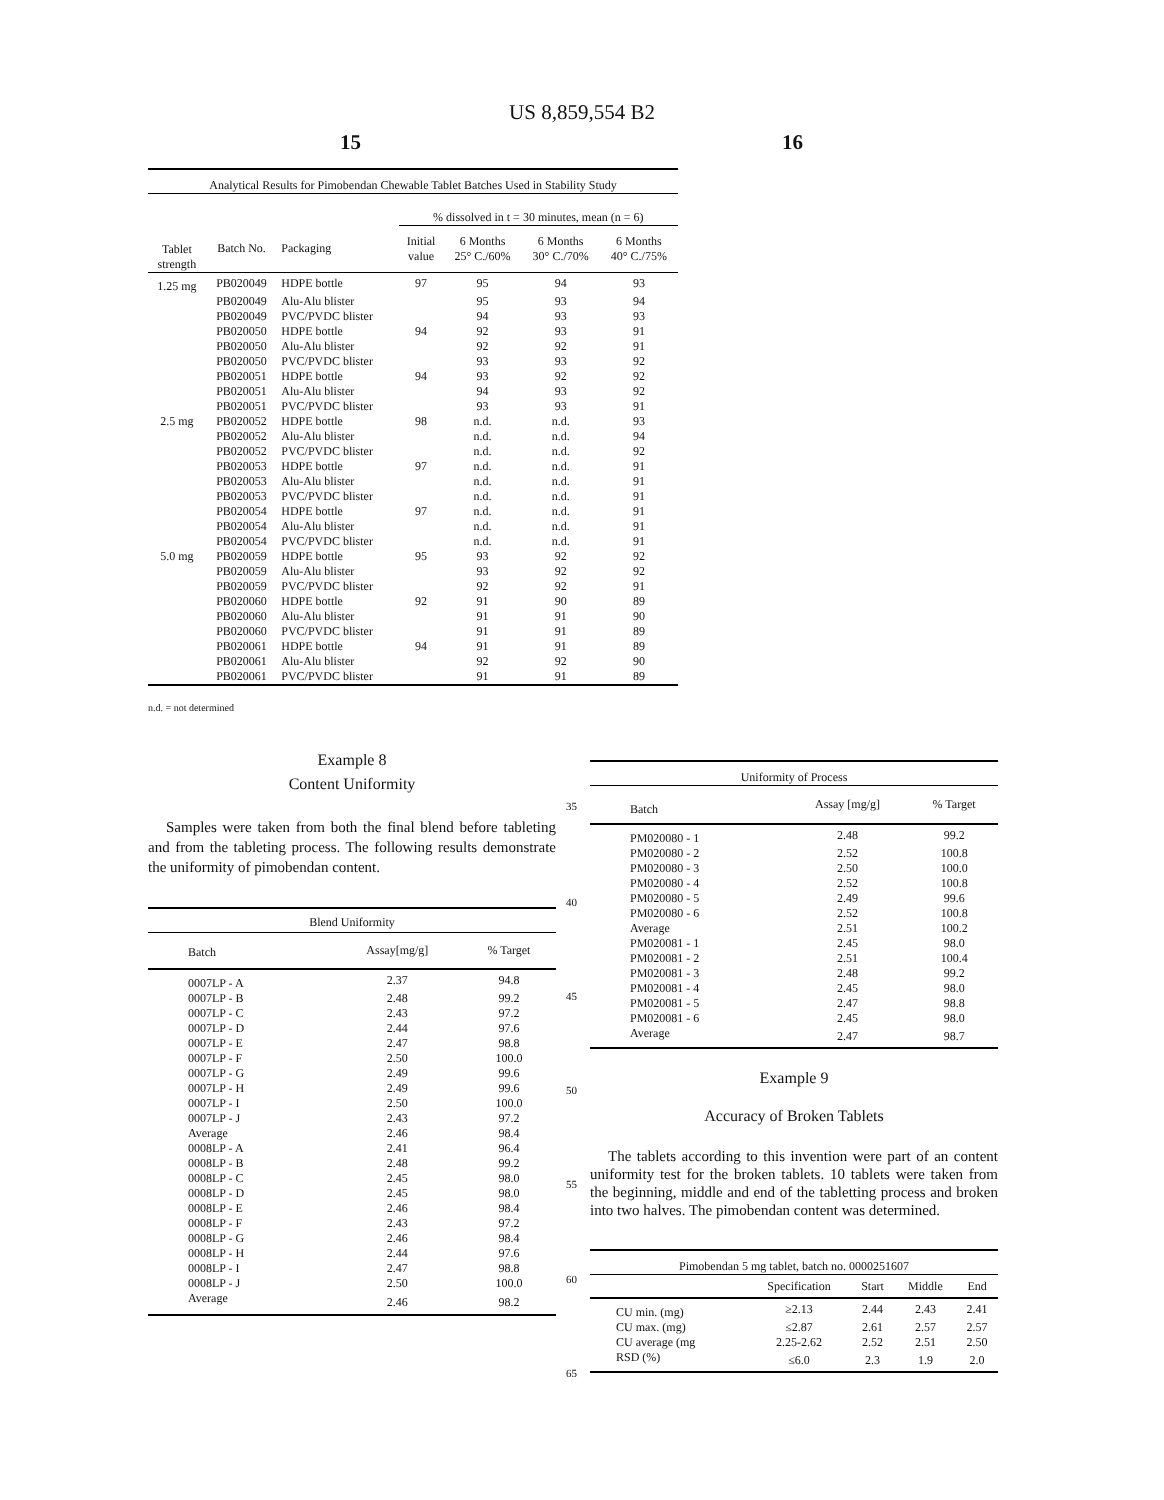US 8,859,554 B2
15 16
| Analytical Results for Pimobendan Chewable Tablet Batches Used in Stability Study | | | | | | |
| | | | % dissolved in t = 30 minutes, mean (n = 6) | | | |
| Tablet strength | Batch No. | Packaging | Initial value | 6 Months 25° C./60% | 6 Months 30° C./70% | 6 Months 40° C./75% |
| 1.25 mg | PB020049 | HDPE bottle | 97 | 95 | 94 | 93 |
| | PB020049 | Alu-Alu blister | | 95 | 93 | 94 |
| | PB020049 | PVC/PVDC blister | | 94 | 93 | 93 |
| | PB020050 | HDPE bottle | 94 | 92 | 93 | 91 |
| | PB020050 | Alu-Alu blister | | 92 | 92 | 91 |
| | PB020050 | PVC/PVDC blister | | 93 | 93 | 92 |
| | PB020051 | HDPE bottle | 94 | 93 | 92 | 92 |
| | PB020051 | Alu-Alu blister | | 94 | 93 | 92 |
| | PB020051 | PVC/PVDC blister | | 93 | 93 | 91 |
| 2.5 mg | PB020052 | HDPE bottle | 98 | n.d. | n.d. | 93 |
| | PB020052 | Alu-Alu blister | | n.d. | n.d. | 94 |
| | PB020052 | PVC/PVDC blister | | n.d. | n.d. | 92 |
| | PB020053 | HDPE bottle | 97 | n.d. | n.d. | 91 |
| | PB020053 | Alu-Alu blister | | n.d. | n.d. | 91 |
| | PB020053 | PVC/PVDC blister | | n.d. | n.d. | 91 |
| | PB020054 | HDPE bottle | 97 | n.d. | n.d. | 91 |
| | PB020054 | Alu-Alu blister | | n.d. | n.d. | 91 |
| | PB020054 | PVC/PVDC blister | | n.d. | n.d. | 91 |
| 5.0 mg | PB020059 | HDPE bottle | 95 | 93 | 92 | 92 |
| | PB020059 | Alu-Alu blister | | 93 | 92 | 92 |
| | PB020059 | PVC/PVDC blister | | 92 | 92 | 91 |
| | PB020060 | HDPE bottle | 92 | 91 | 90 | 89 |
| | PB020060 | Alu-Alu blister | | 91 | 91 | 90 |
| | PB020060 | PVC/PVDC blister | | 91 | 91 | 89 |
| | PB020061 | HDPE bottle | 94 | 91 | 91 | 89 |
| | PB020061 | Alu-Alu blister | | 92 | 92 | 90 |
| | PB020061 | PVC/PVDC blister | | 91 | 91 | 89 |
n.d. = not determined
Example 8
Content Uniformity
Samples were taken from both the final blend before tableting and from the tableting process. The following results demonstrate the uniformity of pimobendan content.
| Blend Uniformity | | |
| Batch | Assay[mg/g] | % Target |
| 0007LP - A | 2.37 | 94.8 |
| 0007LP - B | 2.48 | 99.2 |
| 0007LP - C | 2.43 | 97.2 |
| 0007LP - D | 2.44 | 97.6 |
| 0007LP - E | 2.47 | 98.8 |
| 0007LP - F | 2.50 | 100.0 |
| 0007LP - G | 2.49 | 99.6 |
| 0007LP - H | 2.49 | 99.6 |
| 0007LP - I | 2.50 | 100.0 |
| 0007LP - J | 2.43 | 97.2 |
| Average | 2.46 | 98.4 |
| 0008LP - A | 2.41 | 96.4 |
| 0008LP - B | 2.48 | 99.2 |
| 0008LP - C | 2.45 | 98.0 |
| 0008LP - D | 2.45 | 98.0 |
| 0008LP - E | 2.46 | 98.4 |
| 0008LP - F | 2.43 | 97.2 |
| 0008LP - G | 2.46 | 98.4 |
| 0008LP - H | 2.44 | 97.6 |
| 0008LP - I | 2.47 | 98.8 |
| 0008LP - J | 2.50 | 100.0 |
| Average | 2.46 | 98.2 |
35
40
45
50
55
60
65
| Uniformity of Process | | |
| Batch | Assay [mg/g] | % Target |
| PM020080 - 1 | 2.48 | 99.2 |
| PM020080 - 2 | 2.52 | 100.8 |
| PM020080 - 3 | 2.50 | 100.0 |
| PM020080 - 4 | 2.52 | 100.8 |
| PM020080 - 5 | 2.49 | 99.6 |
| PM020080 - 6 | 2.52 | 100.8 |
| Average | 2.51 | 100.2 |
| PM020081 - 1 | 2.45 | 98.0 |
| PM020081 - 2 | 2.51 | 100.4 |
| PM020081 - 3 | 2.48 | 99.2 |
| PM020081 - 4 | 2.45 | 98.0 |
| PM020081 - 5 | 2.47 | 98.8 |
| PM020081 - 6 | 2.45 | 98.0 |
| Average | 2.47 | 98.7 |
Example 9
Accuracy of Broken Tablets
The tablets according to this invention were part of an content uniformity test for the broken tablets. 10 tablets were taken from the beginning, middle and end of the tabletting process and broken into two halves. The pimobendan content was determined.
| Pimobendan 5 mg tablet, batch no. 0000251607 | | | | |
| | Specification | Start | Middle | End |
| CU min. (mg) | ≥2.13 | 2.44 | 2.43 | 2.41 |
| CU max. (mg) | ≤2.87 | 2.61 | 2.57 | 2.57 |
| CU average (mg | 2.25-2.62 | 2.52 | 2.51 | 2.50 |
| RSD (%) | ≤6.0 | 2.3 | 1.9 | 2.0 |